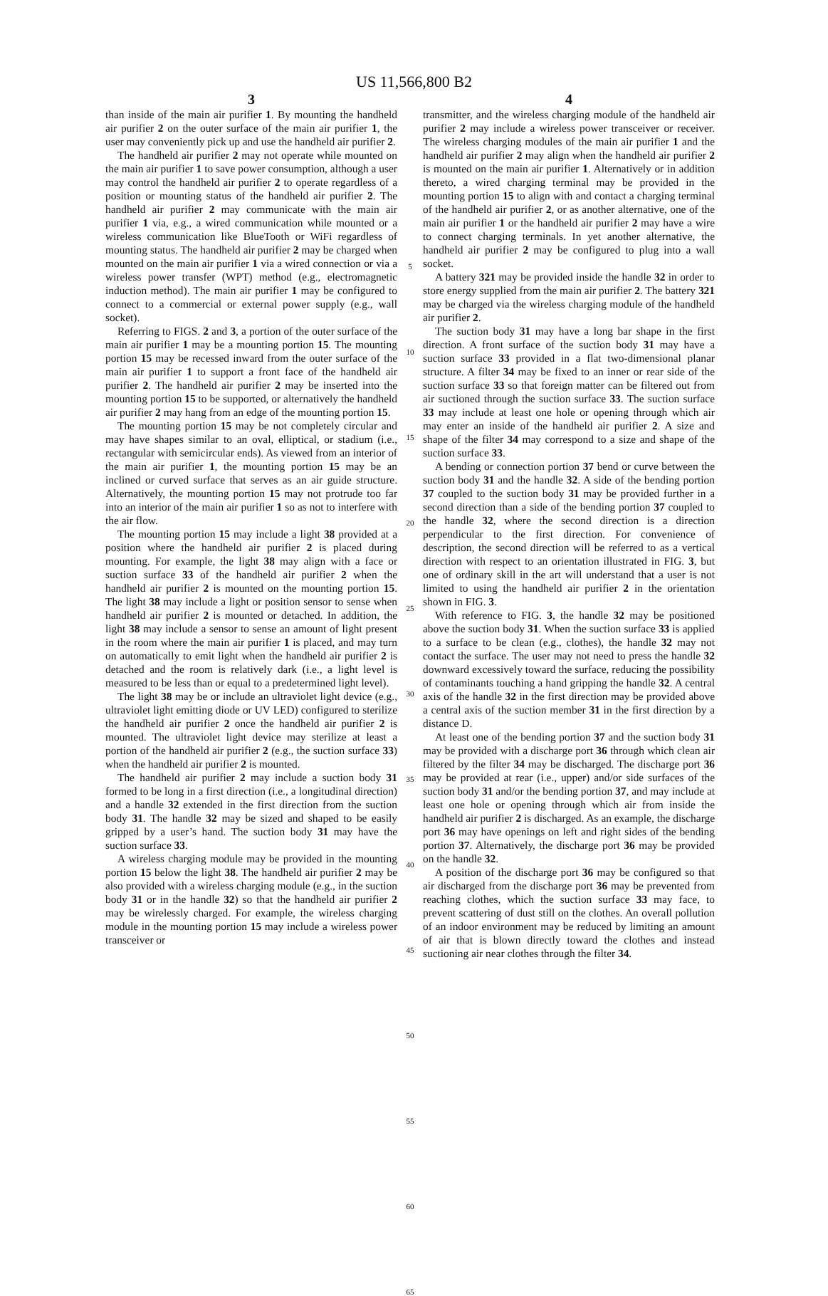US 11,566,800 B2
3
than inside of the main air purifier 1. By mounting the handheld air purifier 2 on the outer surface of the main air purifier 1, the user may conveniently pick up and use the handheld air purifier 2.
The handheld air purifier 2 may not operate while mounted on the main air purifier 1 to save power consumption, although a user may control the handheld air purifier 2 to operate regardless of a position or mounting status of the handheld air purifier 2. The handheld air purifier 2 may communicate with the main air purifier 1 via, e.g., a wired communication while mounted or a wireless communication like BlueTooth or WiFi regardless of mounting status. The handheld air purifier 2 may be charged when mounted on the main air purifier 1 via a wired connection or via a wireless power transfer (WPT) method (e.g., electromagnetic induction method). The main air purifier 1 may be configured to connect to a commercial or external power supply (e.g., wall socket).
Referring to FIGS. 2 and 3, a portion of the outer surface of the main air purifier 1 may be a mounting portion 15. The mounting portion 15 may be recessed inward from the outer surface of the main air purifier 1 to support a front face of the handheld air purifier 2. The handheld air purifier 2 may be inserted into the mounting portion 15 to be supported, or alternatively the handheld air purifier 2 may hang from an edge of the mounting portion 15.
The mounting portion 15 may be not completely circular and may have shapes similar to an oval, elliptical, or stadium (i.e., rectangular with semicircular ends). As viewed from an interior of the main air purifier 1, the mounting portion 15 may be an inclined or curved surface that serves as an air guide structure. Alternatively, the mounting portion 15 may not protrude too far into an interior of the main air purifier 1 so as not to interfere with the air flow.
The mounting portion 15 may include a light 38 provided at a position where the handheld air purifier 2 is placed during mounting. For example, the light 38 may align with a face or suction surface 33 of the handheld air purifier 2 when the handheld air purifier 2 is mounted on the mounting portion 15. The light 38 may include a light or position sensor to sense when handheld air purifier 2 is mounted or detached. In addition, the light 38 may include a sensor to sense an amount of light present in the room where the main air purifier 1 is placed, and may turn on automatically to emit light when the handheld air purifier 2 is detached and the room is relatively dark (i.e., a light level is measured to be less than or equal to a predetermined light level).
The light 38 may be or include an ultraviolet light device (e.g., ultraviolet light emitting diode or UV LED) configured to sterilize the handheld air purifier 2 once the handheld air purifier 2 is mounted. The ultraviolet light device may sterilize at least a portion of the handheld air purifier 2 (e.g., the suction surface 33) when the handheld air purifier 2 is mounted.
The handheld air purifier 2 may include a suction body 31 formed to be long in a first direction (i.e., a longitudinal direction) and a handle 32 extended in the first direction from the suction body 31. The handle 32 may be sized and shaped to be easily gripped by a user’s hand. The suction body 31 may have the suction surface 33.
A wireless charging module may be provided in the mounting portion 15 below the light 38. The handheld air purifier 2 may be also provided with a wireless charging module (e.g., in the suction body 31 or in the handle 32) so that the handheld air purifier 2 may be wirelessly charged. For example, the wireless charging module in the mounting portion 15 may include a wireless power transceiver or
5
10
15
20
25
30
35
40
45
50
55
60
65
4
transmitter, and the wireless charging module of the handheld air purifier 2 may include a wireless power transceiver or receiver. The wireless charging modules of the main air purifier 1 and the handheld air purifier 2 may align when the handheld air purifier 2 is mounted on the main air purifier 1. Alternatively or in addition thereto, a wired charging terminal may be provided in the mounting portion 15 to align with and contact a charging terminal of the handheld air purifier 2, or as another alternative, one of the main air purifier 1 or the handheld air purifier 2 may have a wire to connect charging terminals. In yet another alternative, the handheld air purifier 2 may be configured to plug into a wall socket.
A battery 321 may be provided inside the handle 32 in order to store energy supplied from the main air purifier 2. The battery 321 may be charged via the wireless charging module of the handheld air purifier 2.
The suction body 31 may have a long bar shape in the first direction. A front surface of the suction body 31 may have a suction surface 33 provided in a flat two-dimensional planar structure. A filter 34 may be fixed to an inner or rear side of the suction surface 33 so that foreign matter can be filtered out from air suctioned through the suction surface 33. The suction surface 33 may include at least one hole or opening through which air may enter an inside of the handheld air purifier 2. A size and shape of the filter 34 may correspond to a size and shape of the suction surface 33.
A bending or connection portion 37 bend or curve between the suction body 31 and the handle 32. A side of the bending portion 37 coupled to the suction body 31 may be provided further in a second direction than a side of the bending portion 37 coupled to the handle 32, where the second direction is a direction perpendicular to the first direction. For convenience of description, the second direction will be referred to as a vertical direction with respect to an orientation illustrated in FIG. 3, but one of ordinary skill in the art will understand that a user is not limited to using the handheld air purifier 2 in the orientation shown in FIG. 3.
With reference to FIG. 3, the handle 32 may be positioned above the suction body 31. When the suction surface 33 is applied to a surface to be clean (e.g., clothes), the handle 32 may not contact the surface. The user may not need to press the handle 32 downward excessively toward the surface, reducing the possibility of contaminants touching a hand gripping the handle 32. A central axis of the handle 32 in the first direction may be provided above a central axis of the suction member 31 in the first direction by a distance D.
At least one of the bending portion 37 and the suction body 31 may be provided with a discharge port 36 through which clean air filtered by the filter 34 may be discharged. The discharge port 36 may be provided at rear (i.e., upper) and/or side surfaces of the suction body 31 and/or the bending portion 37, and may include at least one hole or opening through which air from inside the handheld air purifier 2 is discharged. As an example, the discharge port 36 may have openings on left and right sides of the bending portion 37. Alternatively, the discharge port 36 may be provided on the handle 32.
A position of the discharge port 36 may be configured so that air discharged from the discharge port 36 may be prevented from reaching clothes, which the suction surface 33 may face, to prevent scattering of dust still on the clothes. An overall pollution of an indoor environment may be reduced by limiting an amount of air that is blown directly toward the clothes and instead suctioning air near clothes through the filter 34.